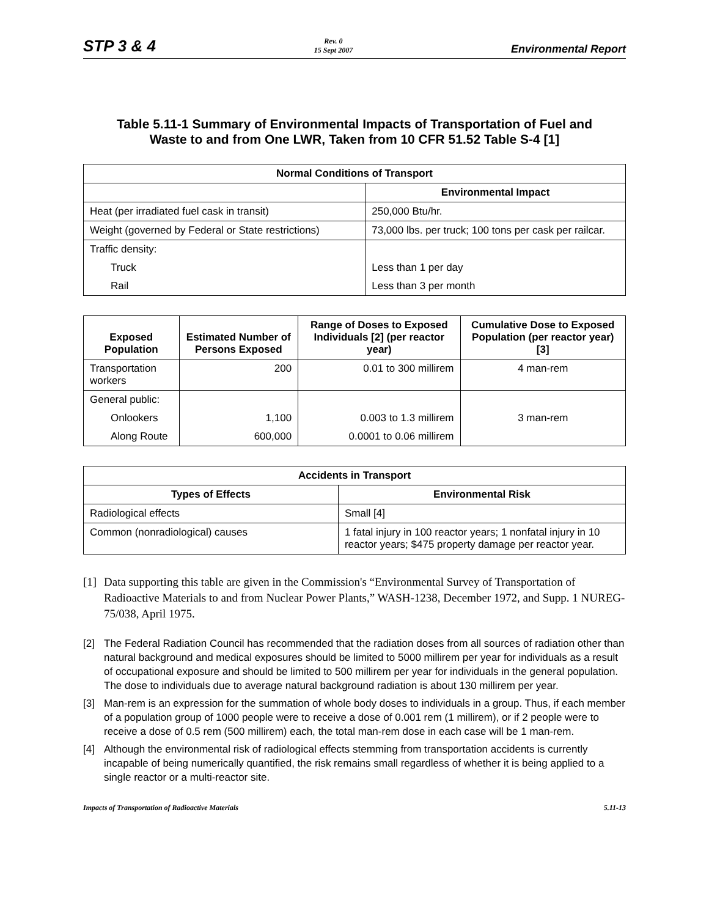STP 3 & 4
Rev. 0
15 Sept 2007
Environmental Report
Table 5.11-1 Summary of Environmental Impacts of Transportation of Fuel and
Waste to and from One LWR, Taken from 10 CFR 51.52 Table S-4 [1]
| Normal Conditions of Transport | |
| --- | --- |
| | Environmental Impact |
| Heat (per irradiated fuel cask in transit) | 250,000 Btu/hr. |
| Weight (governed by Federal or State restrictions) | 73,000 lbs. per truck; 100 tons per cask per railcar. |
| Traffic density: | |
| Truck | Less than 1 per day |
| Rail | Less than 3 per month |
| Exposed Population | Estimated Number of Persons Exposed | Range of Doses to Exposed Individuals [2] (per reactor year) | Cumulative Dose to Exposed Population (per reactor year) [3] |
| --- | --- | --- | --- |
| Transportation workers | 200 | 0.01 to 300 millirem | 4 man-rem |
| General public: | | | 3 man-rem |
| Onlookers | 1,100 | 0.003 to 1.3 millirem | |
| Along Route | 600,000 | 0.0001 to 0.06 millirem | |
| Accidents in Transport | |
| --- | --- |
| Types of Effects | Environmental Risk |
| Radiological effects | Small [4] |
| Common (nonradiological) causes | 1 fatal injury in 100 reactor years; 1 nonfatal injury in 10 reactor years; $475 property damage per reactor year. |
[1]
Data supporting this table are given in the Commission's “Environmental Survey of Transportation of Radioactive Materials to and from Nuclear Power Plants,” WASH-1238, December 1972, and Supp. 1 NUREG-75/038, April 1975.
[2] The Federal Radiation Council has recommended that the radiation doses from all sources of radiation other than natural background and medical exposures should be limited to 5000 millirem per year for individuals as a result of occupational exposure and should be limited to 500 millirem per year for individuals in the general population. The dose to individuals due to average natural background radiation is about 130 millirem per year.
[3] Man-rem is an expression for the summation of whole body doses to individuals in a group. Thus, if each member of a population group of 1000 people were to receive a dose of 0.001 rem (1 millirem), or if 2 people were to receive a dose of 0.5 rem (500 millirem) each, the total man-rem dose in each case will be 1 man-rem.
[4] Although the environmental risk of radiological effects stemming from transportation accidents is currently incapable of being numerically quantified, the risk remains small regardless of whether it is being applied to a single reactor or a multi-reactor site.
Impacts of Transportation of Radioactive Materials
5.11-13